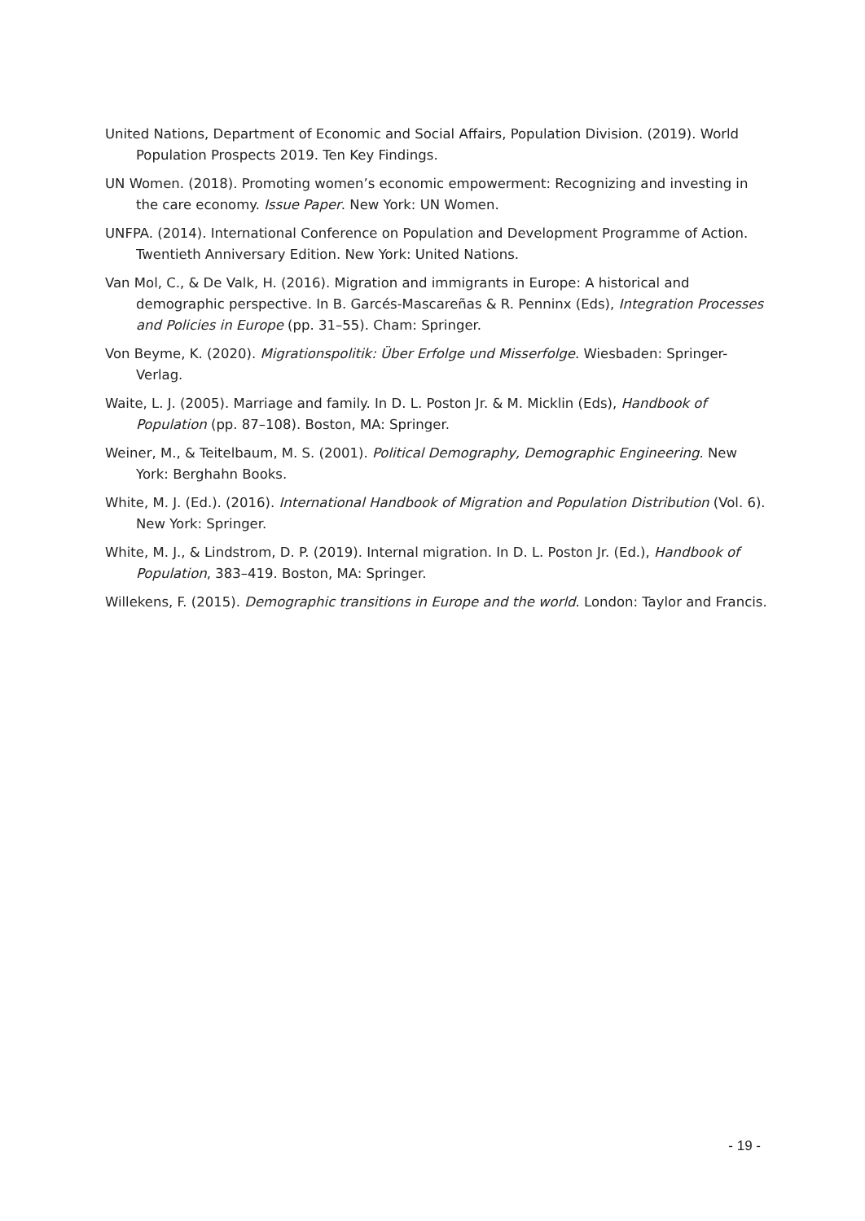United Nations, Department of Economic and Social Affairs, Population Division. (2019). World Population Prospects 2019. Ten Key Findings.
UN Women. (2018). Promoting women’s economic empowerment: Recognizing and investing in the care economy. Issue Paper. New York: UN Women.
UNFPA. (2014). International Conference on Population and Development Programme of Action. Twentieth Anniversary Edition. New York: United Nations.
Van Mol, C., & De Valk, H. (2016). Migration and immigrants in Europe: A historical and demographic perspective. In B. Garcés-Mascareñas & R. Penninx (Eds), Integration Processes and Policies in Europe (pp. 31–55). Cham: Springer.
Von Beyme, K. (2020). Migrationspolitik: Über Erfolge und Misserfolge. Wiesbaden: Springer-Verlag.
Waite, L. J. (2005). Marriage and family. In D. L. Poston Jr. & M. Micklin (Eds), Handbook of Population (pp. 87–108). Boston, MA: Springer.
Weiner, M., & Teitelbaum, M. S. (2001). Political Demography, Demographic Engineering. New York: Berghahn Books.
White, M. J. (Ed.). (2016). International Handbook of Migration and Population Distribution (Vol. 6). New York: Springer.
White, M. J., & Lindstrom, D. P. (2019). Internal migration. In D. L. Poston Jr. (Ed.), Handbook of Population, 383–419. Boston, MA: Springer.
Willekens, F. (2015). Demographic transitions in Europe and the world. London: Taylor and Francis.
- 19 -